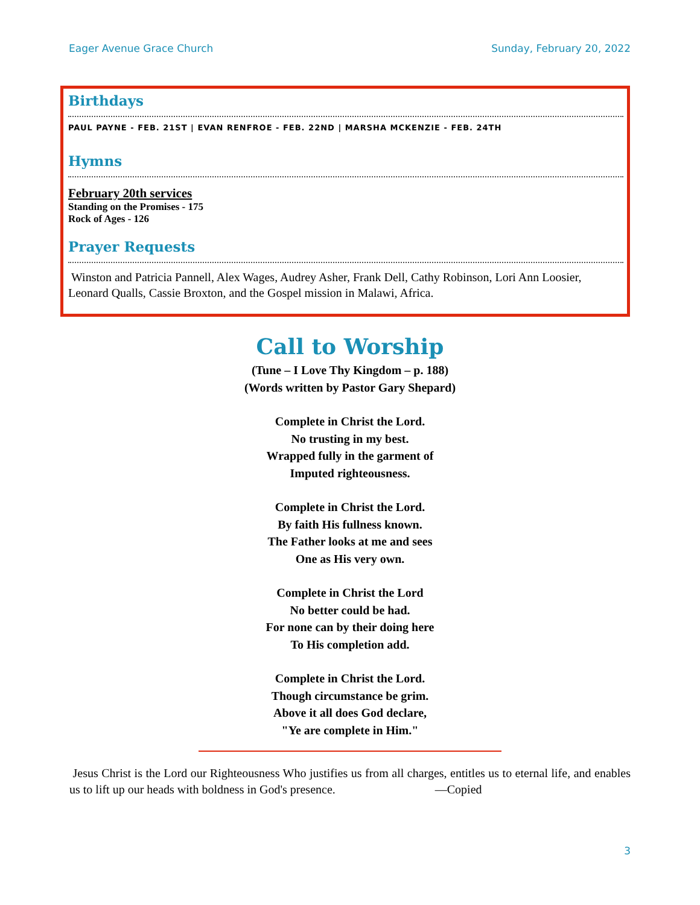Eager Avenue Grace Church Sunday, February 20, 2022
Birthdays
PAUL PAYNE - FEB. 21ST | EVAN RENFROE - FEB. 22ND | MARSHA MCKENZIE - FEB. 24TH
Hymns
February 20th services
Standing on the Promises - 175
Rock of Ages - 126
Prayer Requests
Winston and Patricia Pannell, Alex Wages, Audrey Asher, Frank Dell, Cathy Robinson, Lori Ann Loosier, Leonard Qualls, Cassie Broxton, and the Gospel mission in Malawi, Africa.
Call to Worship
(Tune – I Love Thy Kingdom – p. 188)
(Words written by Pastor Gary Shepard)
Complete in Christ the Lord.
No trusting in my best.
Wrapped fully in the garment of
Imputed righteousness.
Complete in Christ the Lord.
By faith His fullness known.
The Father looks at me and sees
One as His very own.
Complete in Christ the Lord
No better could be had.
For none can by their doing here
To His completion add.
Complete in Christ the Lord.
Though circumstance be grim.
Above it all does God declare,
"Ye are complete in Him."
Jesus Christ is the Lord our Righteousness Who justifies us from all charges, entitles us to eternal life, and enables us to lift up our heads with boldness in God's presence. —Copied
3